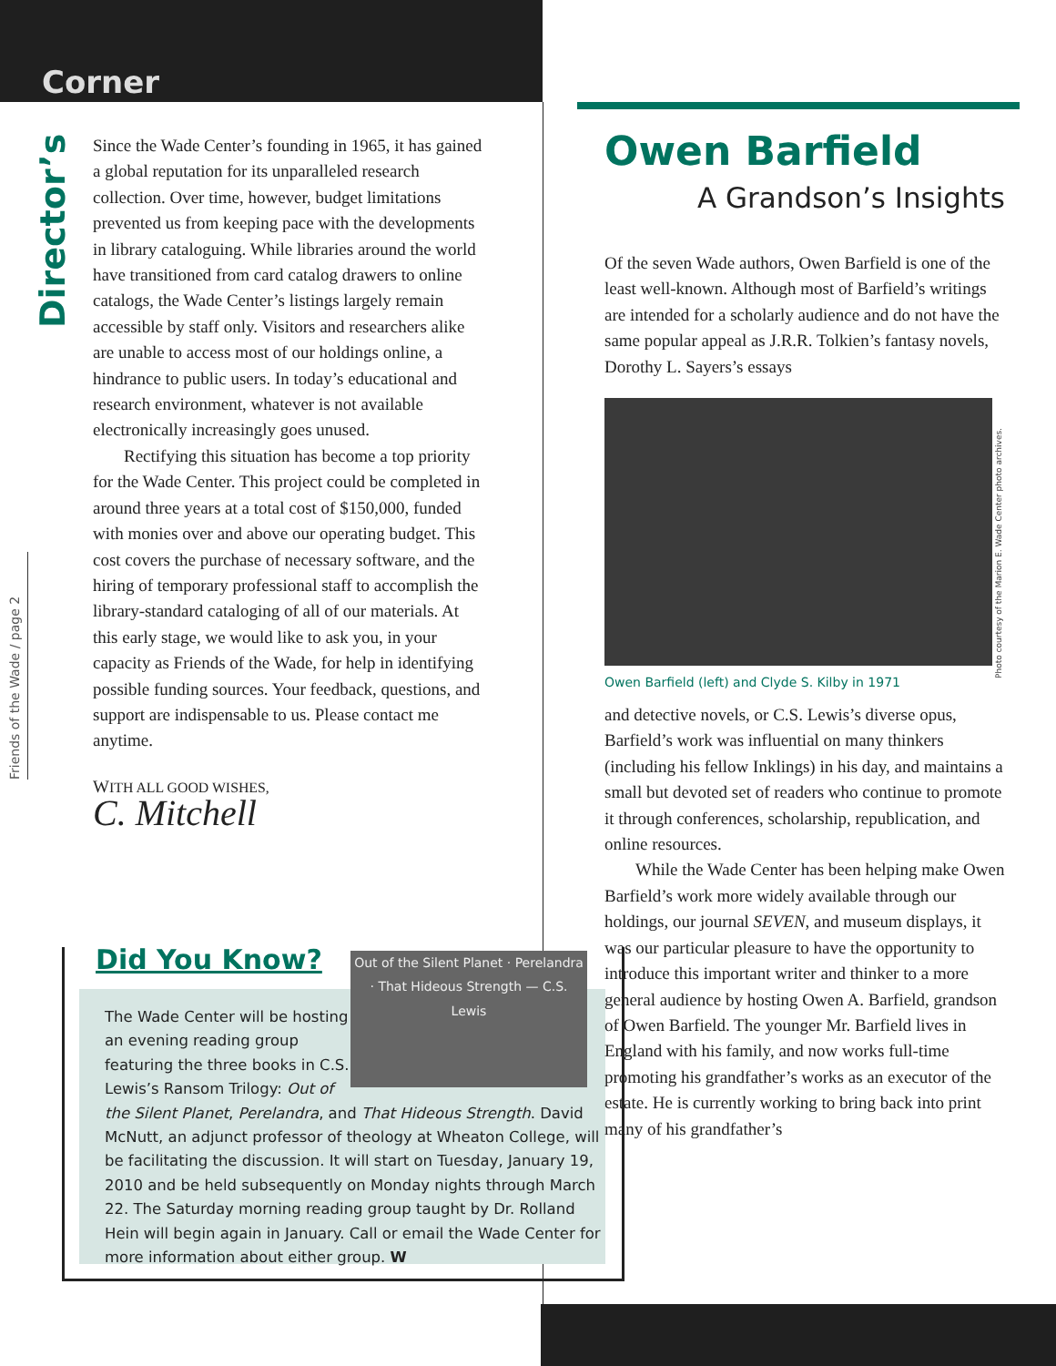Corner
Director’s
Friends of the Wade / page 2
Since the Wade Center’s founding in 1965, it has gained a global reputation for its unparalleled research collection. Over time, however, budget limitations prevented us from keeping pace with the developments in library cataloguing. While libraries around the world have transitioned from card catalog drawers to online catalogs, the Wade Center’s listings largely remain accessible by staff only. Visitors and researchers alike are unable to access most of our holdings online, a hindrance to public users. In today’s educational and research environment, whatever is not available electronically increasingly goes unused.
Rectifying this situation has become a top priority for the Wade Center. This project could be completed in around three years at a total cost of $150,000, funded with monies over and above our operating budget. This cost covers the purchase of necessary software, and the hiring of temporary professional staff to accomplish the library-standard cataloging of all of our materials. At this early stage, we would like to ask you, in your capacity as Friends of the Wade, for help in identifying possible funding sources. Your feedback, questions, and support are indispensable to us. Please contact me anytime.
WITH ALL GOOD WISHES,
C. Mitchell
Did You Know?
Out of the Silent Planet · Perelandra · That Hideous Strength — C.S. Lewis
The Wade Center will be hosting an evening reading group featuring the three books in C.S. Lewis’s Ransom Trilogy: Out of the Silent Planet, Perelandra, and That Hideous Strength. David McNutt, an adjunct professor of theology at Wheaton College, will be facilitating the discussion. It will start on Tuesday, January 19, 2010 and be held subsequently on Monday nights through March 22. The Saturday morning reading group taught by Dr. Rolland Hein will begin again in January. Call or email the Wade Center for more information about either group. W
Owen Barfield
A Grandson’s Insights
Of the seven Wade authors, Owen Barfield is one of the least well-known. Although most of Barfield’s writings are intended for a scholarly audience and do not have the same popular appeal as J.R.R. Tolkien’s fantasy novels, Dorothy L. Sayers’s essays
Owen Barfield (left) and Clyde S. Kilby in 1971
and detective novels, or C.S. Lewis’s diverse opus, Barfield’s work was influential on many thinkers (including his fellow Inklings) in his day, and maintains a small but devoted set of readers who continue to promote it through conferences, scholarship, republication, and online resources.
While the Wade Center has been helping make Owen Barfield’s work more widely available through our holdings, our journal SEVEN, and museum displays, it was our particular pleasure to have the opportunity to introduce this important writer and thinker to a more general audience by hosting Owen A. Barfield, grandson of Owen Barfield. The younger Mr. Barfield lives in England with his family, and now works full-time promoting his grandfather’s works as an executor of the estate. He is currently working to bring back into print many of his grandfather’s
Photo courtesy of the Marion E. Wade Center photo archives.